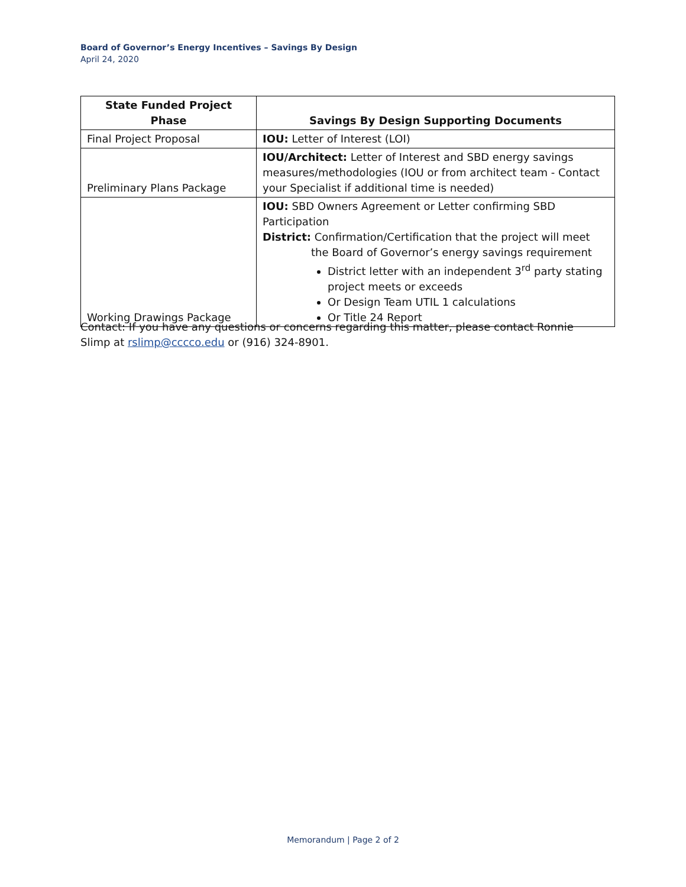Board of Governor’s Energy Incentives – Savings By Design
April 24, 2020
| State Funded Project Phase | Savings By Design Supporting Documents |
| --- | --- |
| Final Project Proposal | IOU: Letter of Interest (LOI) |
| Preliminary Plans Package | IOU/Architect: Letter of Interest and SBD energy savings measures/methodologies (IOU or from architect team - Contact your Specialist if additional time is needed) |
| Working Drawings Package | IOU: SBD Owners Agreement or Letter confirming SBD Participation District: Confirmation/Certification that the project will meet the Board of Governor’s energy savings requirement District letter with an independent 3<sup>rd</sup> party stating project meets or exceeds Or Design Team UTIL 1 calculations Or Title 24 Report |
Contact: If you have any questions or concerns regarding this matter, please contact Ronnie Slimp at rslimp@cccco.edu or (916) 324-8901.
Memorandum | Page 2 of 2